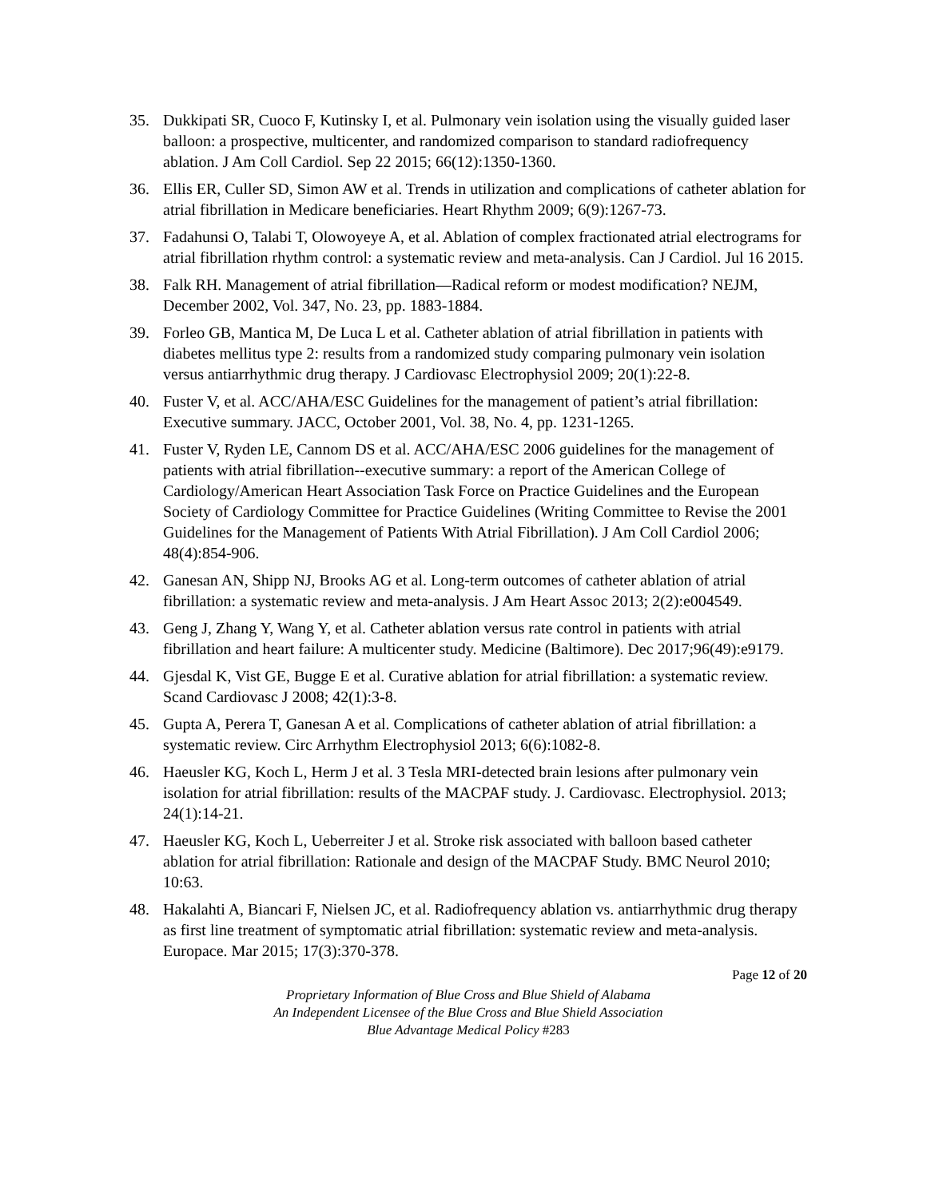35. Dukkipati SR, Cuoco F, Kutinsky I, et al. Pulmonary vein isolation using the visually guided laser balloon: a prospective, multicenter, and randomized comparison to standard radiofrequency ablation. J Am Coll Cardiol. Sep 22 2015; 66(12):1350-1360.
36. Ellis ER, Culler SD, Simon AW et al. Trends in utilization and complications of catheter ablation for atrial fibrillation in Medicare beneficiaries. Heart Rhythm 2009; 6(9):1267-73.
37. Fadahunsi O, Talabi T, Olowoyeye A, et al. Ablation of complex fractionated atrial electrograms for atrial fibrillation rhythm control: a systematic review and meta-analysis. Can J Cardiol. Jul 16 2015.
38. Falk RH. Management of atrial fibrillation—Radical reform or modest modification? NEJM, December 2002, Vol. 347, No. 23, pp. 1883-1884.
39. Forleo GB, Mantica M, De Luca L et al. Catheter ablation of atrial fibrillation in patients with diabetes mellitus type 2: results from a randomized study comparing pulmonary vein isolation versus antiarrhythmic drug therapy. J Cardiovasc Electrophysiol 2009; 20(1):22-8.
40. Fuster V, et al. ACC/AHA/ESC Guidelines for the management of patient’s atrial fibrillation: Executive summary. JACC, October 2001, Vol. 38, No. 4, pp. 1231-1265.
41. Fuster V, Ryden LE, Cannom DS et al. ACC/AHA/ESC 2006 guidelines for the management of patients with atrial fibrillation--executive summary: a report of the American College of Cardiology/American Heart Association Task Force on Practice Guidelines and the European Society of Cardiology Committee for Practice Guidelines (Writing Committee to Revise the 2001 Guidelines for the Management of Patients With Atrial Fibrillation). J Am Coll Cardiol 2006; 48(4):854-906.
42. Ganesan AN, Shipp NJ, Brooks AG et al. Long-term outcomes of catheter ablation of atrial fibrillation: a systematic review and meta-analysis. J Am Heart Assoc 2013; 2(2):e004549.
43. Geng J, Zhang Y, Wang Y, et al. Catheter ablation versus rate control in patients with atrial fibrillation and heart failure: A multicenter study. Medicine (Baltimore). Dec 2017;96(49):e9179.
44. Gjesdal K, Vist GE, Bugge E et al. Curative ablation for atrial fibrillation: a systematic review. Scand Cardiovasc J 2008; 42(1):3-8.
45. Gupta A, Perera T, Ganesan A et al. Complications of catheter ablation of atrial fibrillation: a systematic review. Circ Arrhythm Electrophysiol 2013; 6(6):1082-8.
46. Haeusler KG, Koch L, Herm J et al. 3 Tesla MRI-detected brain lesions after pulmonary vein isolation for atrial fibrillation: results of the MACPAF study. J. Cardiovasc. Electrophysiol. 2013; 24(1):14-21.
47. Haeusler KG, Koch L, Ueberreiter J et al. Stroke risk associated with balloon based catheter ablation for atrial fibrillation: Rationale and design of the MACPAF Study. BMC Neurol 2010; 10:63.
48. Hakalahti A, Biancari F, Nielsen JC, et al. Radiofrequency ablation vs. antiarrhythmic drug therapy as first line treatment of symptomatic atrial fibrillation: systematic review and meta-analysis. Europace. Mar 2015; 17(3):370-378.
Page 12 of 20
Proprietary Information of Blue Cross and Blue Shield of Alabama
An Independent Licensee of the Blue Cross and Blue Shield Association
Blue Advantage Medical Policy #283